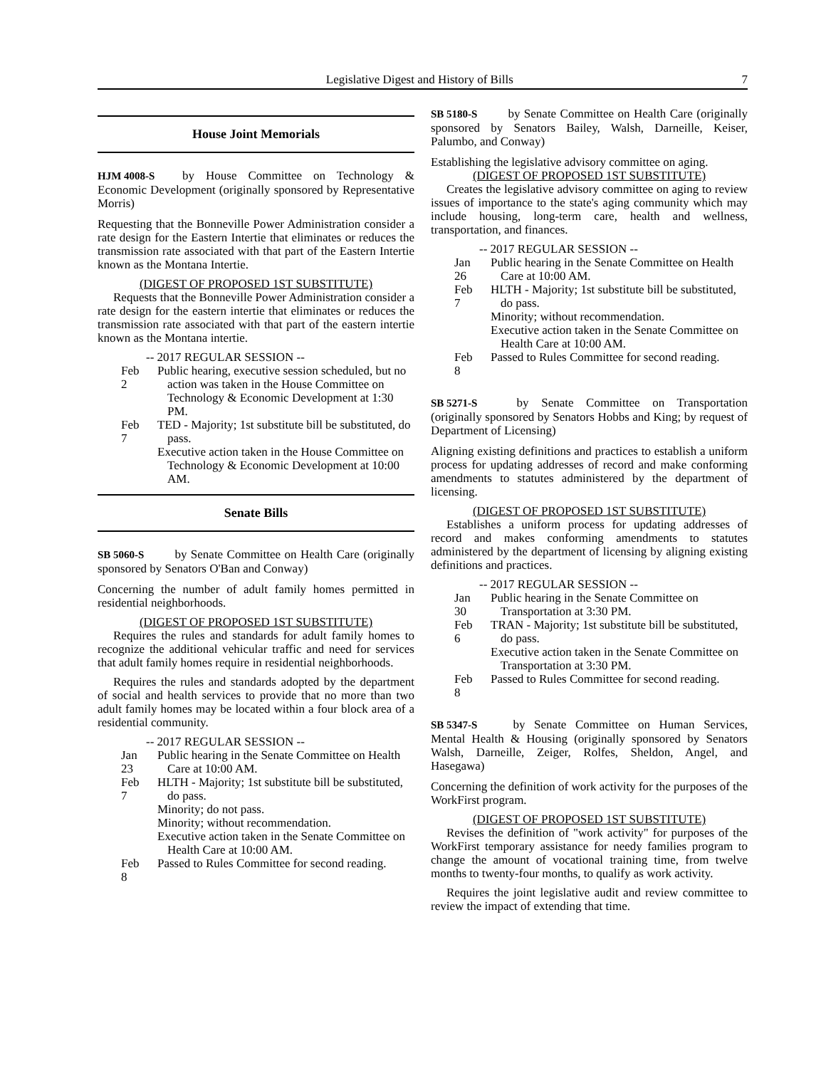Legislative Digest and History of Bills 7
House Joint Memorials
HJM 4008-S by House Committee on Technology & Economic Development (originally sponsored by Representative Morris)
Requesting that the Bonneville Power Administration consider a rate design for the Eastern Intertie that eliminates or reduces the transmission rate associated with that part of the Eastern Intertie known as the Montana Intertie.
(DIGEST OF PROPOSED 1ST SUBSTITUTE)
Requests that the Bonneville Power Administration consider a rate design for the eastern intertie that eliminates or reduces the transmission rate associated with that part of the eastern intertie known as the Montana intertie.
-- 2017 REGULAR SESSION --
Feb 2
Public hearing, executive session scheduled, but no action was taken in the House Committee on Technology & Economic Development at 1:30 PM.
Feb 7
TED - Majority; 1st substitute bill be substituted, do pass.
Executive action taken in the House Committee on Technology & Economic Development at 10:00 AM.
Senate Bills
SB 5060-S by Senate Committee on Health Care (originally sponsored by Senators O'Ban and Conway)
Concerning the number of adult family homes permitted in residential neighborhoods.
(DIGEST OF PROPOSED 1ST SUBSTITUTE)
Requires the rules and standards for adult family homes to recognize the additional vehicular traffic and need for services that adult family homes require in residential neighborhoods.
Requires the rules and standards adopted by the department of social and health services to provide that no more than two adult family homes may be located within a four block area of a residential community.
-- 2017 REGULAR SESSION --
Jan 23
Public hearing in the Senate Committee on Health Care at 10:00 AM.
Feb 7
HLTH - Majority; 1st substitute bill be substituted, do pass.
Minority; do not pass.
Minority; without recommendation.
Executive action taken in the Senate Committee on Health Care at 10:00 AM.
Feb 8
Passed to Rules Committee for second reading.
SB 5180-S by Senate Committee on Health Care (originally sponsored by Senators Bailey, Walsh, Darneille, Keiser, Palumbo, and Conway)
Establishing the legislative advisory committee on aging.
(DIGEST OF PROPOSED 1ST SUBSTITUTE)
Creates the legislative advisory committee on aging to review issues of importance to the state's aging community which may include housing, long-term care, health and wellness, transportation, and finances.
-- 2017 REGULAR SESSION --
Jan 26
Public hearing in the Senate Committee on Health Care at 10:00 AM.
Feb 7
HLTH - Majority; 1st substitute bill be substituted, do pass.
Minority; without recommendation.
Executive action taken in the Senate Committee on Health Care at 10:00 AM.
Feb 8
Passed to Rules Committee for second reading.
SB 5271-S by Senate Committee on Transportation (originally sponsored by Senators Hobbs and King; by request of Department of Licensing)
Aligning existing definitions and practices to establish a uniform process for updating addresses of record and make conforming amendments to statutes administered by the department of licensing.
(DIGEST OF PROPOSED 1ST SUBSTITUTE)
Establishes a uniform process for updating addresses of record and makes conforming amendments to statutes administered by the department of licensing by aligning existing definitions and practices.
-- 2017 REGULAR SESSION --
Jan 30
Public hearing in the Senate Committee on Transportation at 3:30 PM.
Feb 6
TRAN - Majority; 1st substitute bill be substituted, do pass.
Executive action taken in the Senate Committee on Transportation at 3:30 PM.
Feb 8
Passed to Rules Committee for second reading.
SB 5347-S by Senate Committee on Human Services, Mental Health & Housing (originally sponsored by Senators Walsh, Darneille, Zeiger, Rolfes, Sheldon, Angel, and Hasegawa)
Concerning the definition of work activity for the purposes of the WorkFirst program.
(DIGEST OF PROPOSED 1ST SUBSTITUTE)
Revises the definition of "work activity" for purposes of the WorkFirst temporary assistance for needy families program to change the amount of vocational training time, from twelve months to twenty-four months, to qualify as work activity.
Requires the joint legislative audit and review committee to review the impact of extending that time.